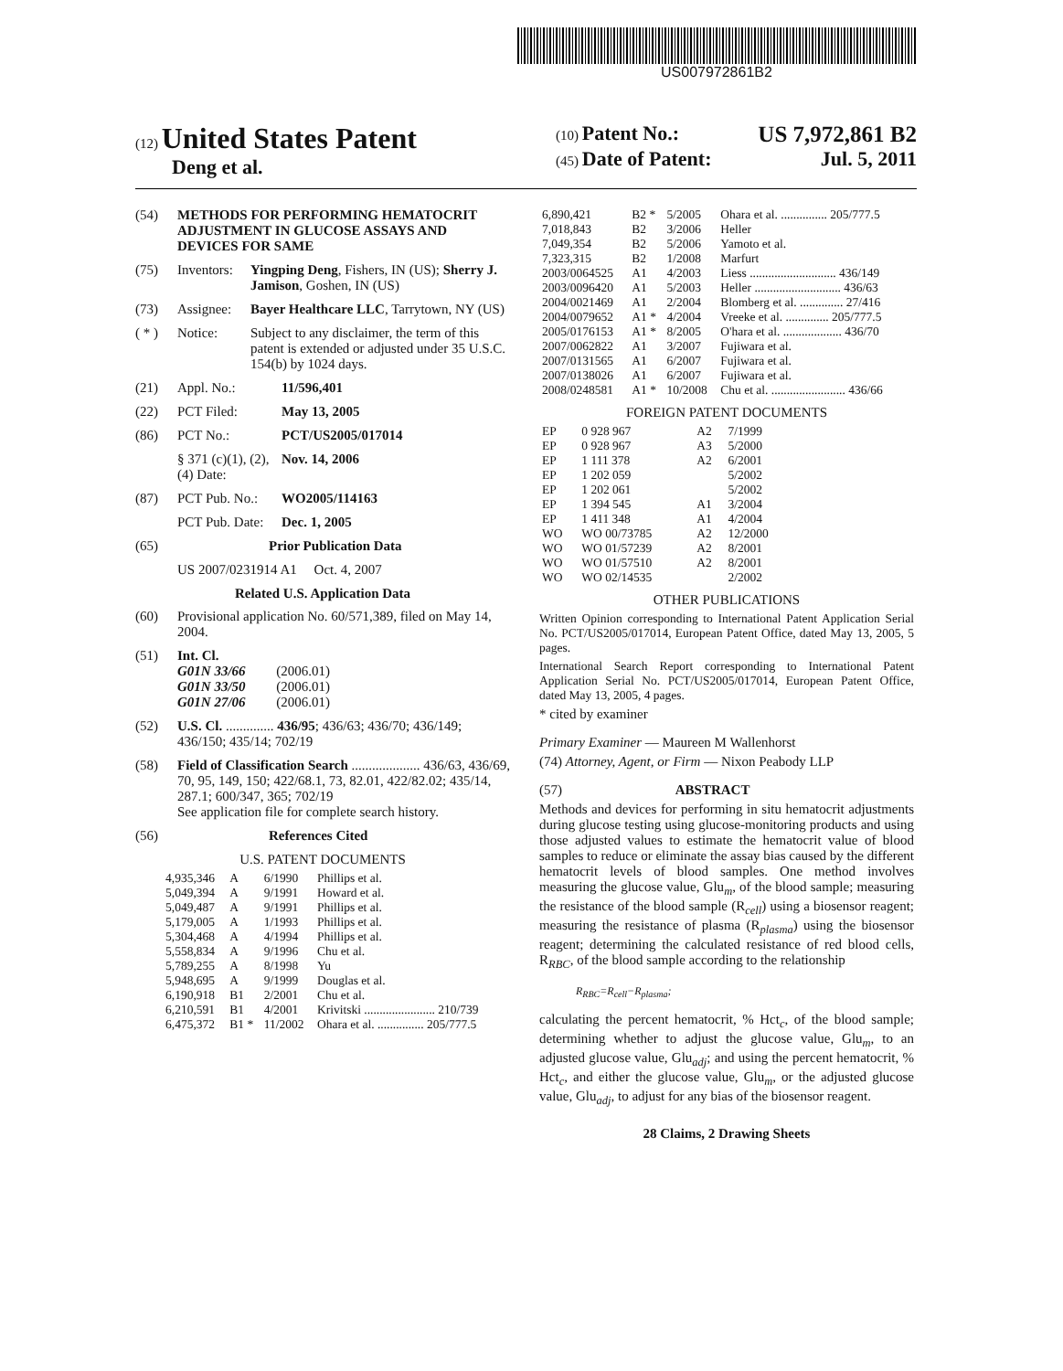US007972861B2
(12) United States Patent
Deng et al.
(10) Patent No.: US 7,972,861 B2
(45) Date of Patent: Jul. 5, 2011
(54) METHODS FOR PERFORMING HEMATOCRIT ADJUSTMENT IN GLUCOSE ASSAYS AND DEVICES FOR SAME
(75) Inventors: Yingping Deng, Fishers, IN (US); Sherry J. Jamison, Goshen, IN (US)
(73) Assignee: Bayer Healthcare LLC, Tarrytown, NY (US)
( * ) Notice: Subject to any disclaimer, the term of this patent is extended or adjusted under 35 U.S.C. 154(b) by 1024 days.
(21) Appl. No.: 11/596,401
(22) PCT Filed: May 13, 2005
(86) PCT No.: PCT/US2005/017014
§ 371 (c)(1), (2), (4) Date: Nov. 14, 2006
(87) PCT Pub. No.: WO2005/114163
PCT Pub. Date: Dec. 1, 2005
(65) Prior Publication Data
US 2007/0231914 A1 Oct. 4, 2007
Related U.S. Application Data
(60) Provisional application No. 60/571,389, filed on May 14, 2004.
(51) Int. Cl.
G01N 33/66 (2006.01)
G01N 33/50 (2006.01)
G01N 27/06 (2006.01)
(52) U.S. Cl. .............. 436/95; 436/63; 436/70; 436/149; 436/150; 435/14; 702/19
(58) Field of Classification Search .................... 436/63, 436/69, 70, 95, 149, 150; 422/68.1, 73, 82.01, 422/82.02; 435/14, 287.1; 600/347, 365; 702/19
See application file for complete search history.
(56) References Cited
U.S. PATENT DOCUMENTS
| 4,935,346 | A | 6/1990 | Phillips et al. |
| 5,049,394 | A | 9/1991 | Howard et al. |
| 5,049,487 | A | 9/1991 | Phillips et al. |
| 5,179,005 | A | 1/1993 | Phillips et al. |
| 5,304,468 | A | 4/1994 | Phillips et al. |
| 5,558,834 | A | 9/1996 | Chu et al. |
| 5,789,255 | A | 8/1998 | Yu |
| 5,948,695 | A | 9/1999 | Douglas et al. |
| 6,190,918 | B1 | 2/2001 | Chu et al. |
| 6,210,591 | B1 | 4/2001 | Krivitski ....................... 210/739 |
| 6,475,372 | B1 * | 11/2002 | Ohara et al. ............... 205/777.5 |
| 6,890,421 | B2 * | 5/2005 | Ohara et al. ............... 205/777.5 |
| 7,018,843 | B2 | 3/2006 | Heller |
| 7,049,354 | B2 | 5/2006 | Yamoto et al. |
| 7,323,315 | B2 | 1/2008 | Marfurt |
| 2003/0064525 | A1 | 4/2003 | Liess ............................ 436/149 |
| 2003/0096420 | A1 | 5/2003 | Heller ............................ 436/63 |
| 2004/0021469 | A1 | 2/2004 | Blomberg et al. .............. 27/416 |
| 2004/0079652 | A1 * | 4/2004 | Vreeke et al. .............. 205/777.5 |
| 2005/0176153 | A1 * | 8/2005 | O'hara et al. ................... 436/70 |
| 2007/0062822 | A1 | 3/2007 | Fujiwara et al. |
| 2007/0131565 | A1 | 6/2007 | Fujiwara et al. |
| 2007/0138026 | A1 | 6/2007 | Fujiwara et al. |
| 2008/0248581 | A1 * | 10/2008 | Chu et al. ........................ 436/66 |
FOREIGN PATENT DOCUMENTS
| EP | 0 928 967 | A2 | 7/1999 |
| EP | 0 928 967 | A3 | 5/2000 |
| EP | 1 111 378 | A2 | 6/2001 |
| EP | 1 202 059 | | 5/2002 |
| EP | 1 202 061 | | 5/2002 |
| EP | 1 394 545 | A1 | 3/2004 |
| EP | 1 411 348 | A1 | 4/2004 |
| WO | WO 00/73785 | A2 | 12/2000 |
| WO | WO 01/57239 | A2 | 8/2001 |
| WO | WO 01/57510 | A2 | 8/2001 |
| WO | WO 02/14535 | | 2/2002 |
OTHER PUBLICATIONS
Written Opinion corresponding to International Patent Application Serial No. PCT/US2005/017014, European Patent Office, dated May 13, 2005, 5 pages.
International Search Report corresponding to International Patent Application Serial No. PCT/US2005/017014, European Patent Office, dated May 13, 2005, 4 pages.
* cited by examiner
Primary Examiner — Maureen M Wallenhorst
(74) Attorney, Agent, or Firm — Nixon Peabody LLP
(57) ABSTRACT
Methods and devices for performing in situ hematocrit adjustments during glucose testing using glucose-monitoring products and using those adjusted values to estimate the hematocrit value of blood samples to reduce or eliminate the assay bias caused by the different hematocrit levels of blood samples. One method involves measuring the glucose value, Glu<sub>m</sub>, of the blood sample; measuring the resistance of the blood sample (R<sub>cell</sub>) using a biosensor reagent; measuring the resistance of plasma (R<sub>plasma</sub>) using the biosensor reagent; determining the calculated resistance of red blood cells, R<sub>RBC</sub>, of the blood sample according to the relationship
R<sub>RBC</sub>=R<sub>cell</sub>−R<sub>plasma</sub>;
calculating the percent hematocrit, % Hct<sub>c</sub>, of the blood sample; determining whether to adjust the glucose value, Glu<sub>m</sub>, to an adjusted glucose value, Glu<sub>adj</sub>; and using the percent hematocrit, % Hct<sub>c</sub>, and either the glucose value, Glu<sub>m</sub>, or the adjusted glucose value, Glu<sub>adj</sub>, to adjust for any bias of the biosensor reagent.
28 Claims, 2 Drawing Sheets